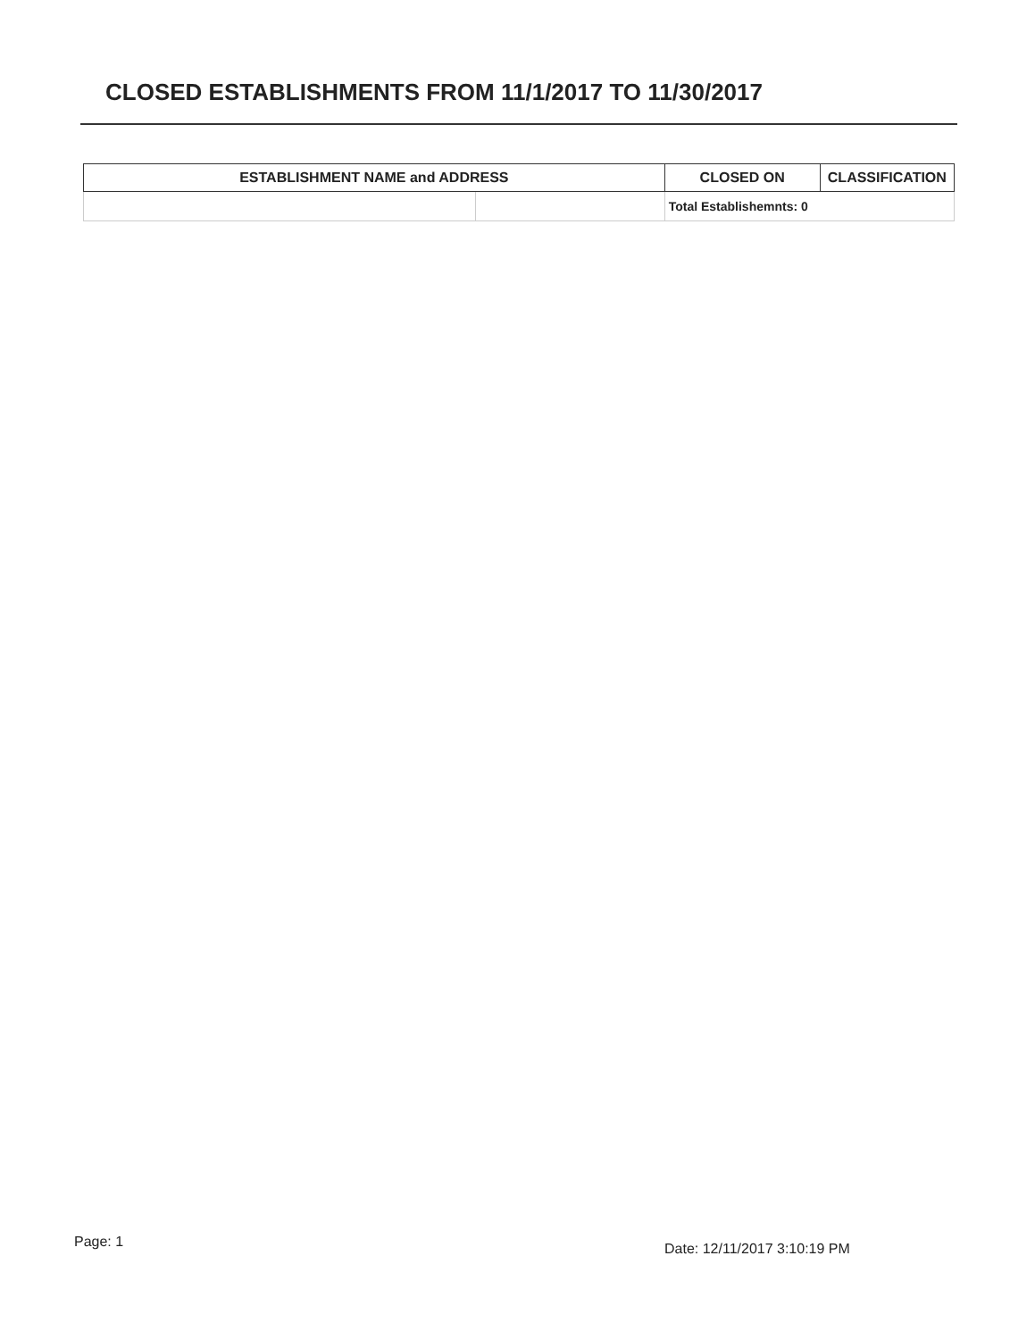CLOSED ESTABLISHMENTS FROM 11/1/2017 TO 11/30/2017
| ESTABLISHMENT NAME and ADDRESS | | CLOSED ON | CLASSIFICATION |
| --- | --- | --- | --- |
| | | Total Establishemnts: 0 | |
Page: 1 Date: 12/11/2017 3:10:19 PM